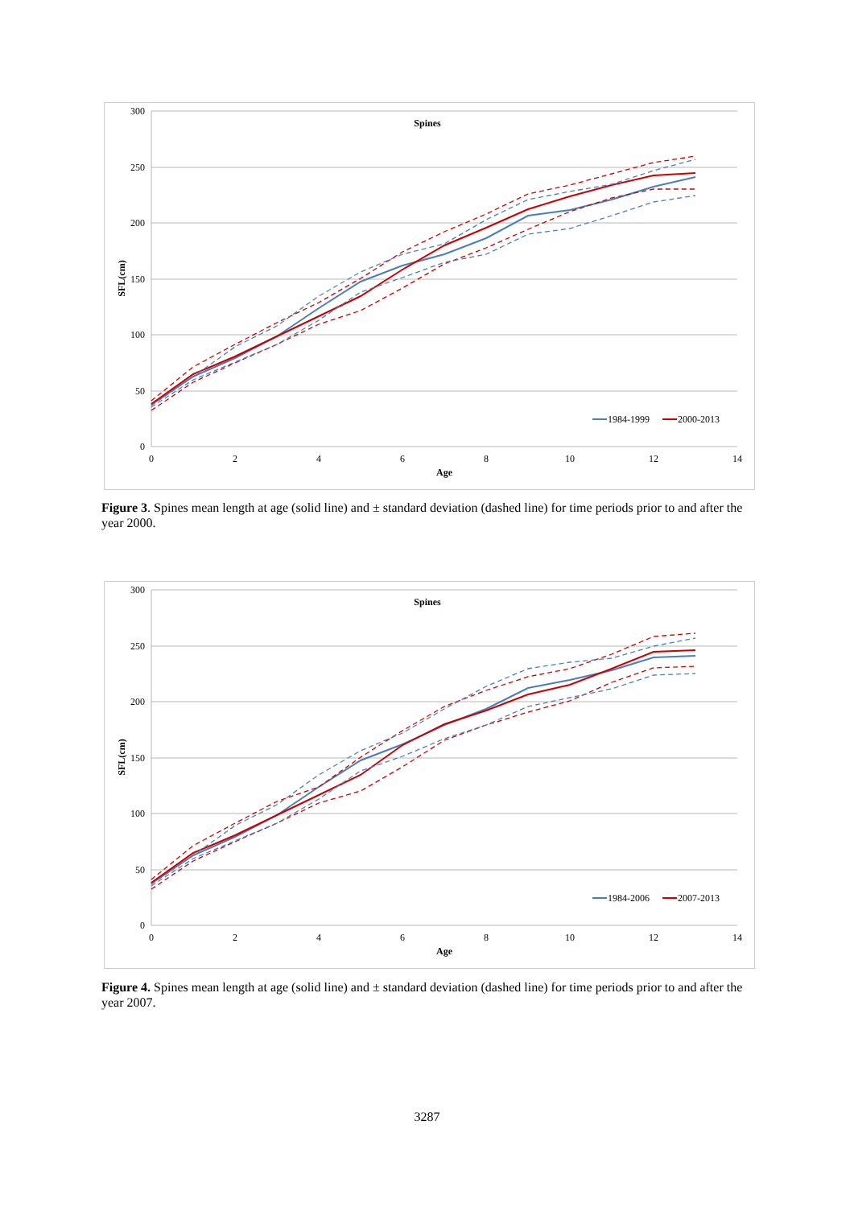300
250
200
150
100
50
0
0
2
4
6
8
10
12
14
Age
Spines
SFL(cm)
1984-1999
2000-2013
Figure 3. Spines mean length at age (solid line) and ± standard deviation (dashed line) for time periods prior to and after the year 2000.
300
250
200
150
100
50
0
0
2
4
6
8
10
12
14
Age
Spines
SFL(cm)
1984-2006
2007-2013
Figure 4. Spines mean length at age (solid line) and ± standard deviation (dashed line) for time periods prior to and after the year 2007.
3287